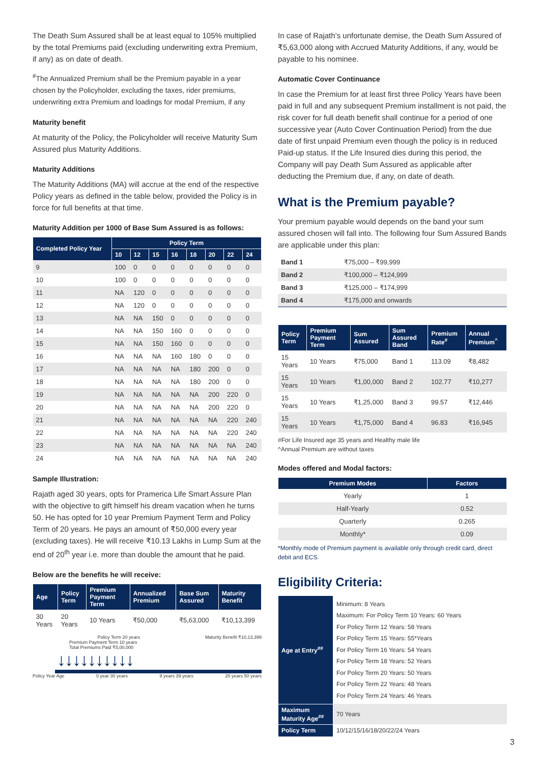The Death Sum Assured shall be at least equal to 105% multiplied by the total Premiums paid (excluding underwriting extra Premium, if any) as on date of death.
<sup>#</sup> The Annualized Premium shall be the Premium payable in a year chosen by the Policyholder, excluding the taxes, rider premiums, underwriting extra Premium and loadings for modal Premium, if any
Maturity benefit
At maturity of the Policy, the Policyholder will receive Maturity Sum Assured plus Maturity Additions.
Maturity Additions
The Maturity Additions (MA) will accrue at the end of the respective Policy years as defined in the table below, provided the Policy is in force for full benefits at that time.
Maturity Addition per 1000 of Base Sum Assured is as follows:
| Completed Policy Year | Policy Term | | | | | | | |
| --- | --- | --- | --- | --- | --- | --- | --- | --- |
| | 10 | 12 | 15 | 16 | 18 | 20 | 22 | 24 |
| 9 | 100 | 0 | 0 | 0 | 0 | 0 | 0 | 0 |
| 10 | 100 | 0 | 0 | 0 | 0 | 0 | 0 | 0 |
| 11 | NA | 120 | 0 | 0 | 0 | 0 | 0 | 0 |
| 12 | NA | 120 | 0 | 0 | 0 | 0 | 0 | 0 |
| 13 | NA | NA | 150 | 0 | 0 | 0 | 0 | 0 |
| 14 | NA | NA | 150 | 160 | 0 | 0 | 0 | 0 |
| 15 | NA | NA | 150 | 160 | 0 | 0 | 0 | 0 |
| 16 | NA | NA | NA | 160 | 180 | 0 | 0 | 0 |
| 17 | NA | NA | NA | NA | 180 | 200 | 0 | 0 |
| 18 | NA | NA | NA | NA | 180 | 200 | 0 | 0 |
| 19 | NA | NA | NA | NA | NA | 200 | 220 | 0 |
| 20 | NA | NA | NA | NA | NA | 200 | 220 | 0 |
| 21 | NA | NA | NA | NA | NA | NA | 220 | 240 |
| 22 | NA | NA | NA | NA | NA | NA | 220 | 240 |
| 23 | NA | NA | NA | NA | NA | NA | NA | 240 |
| 24 | NA | NA | NA | NA | NA | NA | NA | 240 |
Sample Illustration:
Rajath aged 30 years, opts for Pramerica Life Smart Assure Plan with the objective to gift himself his dream vacation when he turns 50. He has opted for 10 year Premium Payment Term and Policy Term of 20 years. He pays an amount of ₹50,000 every year (excluding taxes). He will receive ₹10.13 Lakhs in Lump Sum at the end of 20<sup>th</sup> year i.e. more than double the amount that he paid.
Below are the benefits he will receive:
| Age | Policy Term | Premium Payment Term | Annualized Premium | Base Sum Assured | Maturity Benefit |
| --- | --- | --- | --- | --- | --- |
| 30 Years | 20 Years | 10 Years | ₹50,000 | ₹5,63,000 | ₹10,13,399 |
Policy Term 20 years Maturity Benefit ₹10,13,399
Premium Payment Term 10 years
Total Premiums Paid ₹5,00,000
↓↓↓↓↓↓↓↓↓↓
Policy Year Age 0 year 30 years 9 years 39 years 20 years 50 years
In case of Rajath’s unfortunate demise, the Death Sum Assured of ₹5,63,000 along with Accrued Maturity Additions, if any, would be payable to his nominee.
Automatic Cover Continuance
In case the Premium for at least first three Policy Years have been paid in full and any subsequent Premium installment is not paid, the risk cover for full death benefit shall continue for a period of one successive year (Auto Cover Continuation Period) from the due date of first unpaid Premium even though the policy is in reduced Paid-up status. If the Life Insured dies during this period, the Company will pay Death Sum Assured as applicable after deducting the Premium due, if any, on date of death.
What is the Premium payable?
Your premium payable would depends on the band your sum assured chosen will fall into. The following four Sum Assured Bands are applicable under this plan:
| Band 1 | ₹75,000 – ₹99,999 |
| Band 2 | ₹100,000 – ₹124,999 |
| Band 3 | ₹125,000 – ₹174,999 |
| Band 4 | ₹175,000 and onwards |
| Policy Term | Premium Payment Term | Sum Assured | Sum Assured Band | Premium Rate<sup>#</sup> | Annual Premium<sup>^</sup> |
| --- | --- | --- | --- | --- | --- |
| 15 Years | 10 Years | ₹75,000 | Band 1 | 113.09 | ₹8,482 |
| 15 Years | 10 Years | ₹1,00,000 | Band 2 | 102.77 | ₹10,277 |
| 15 Years | 10 Years | ₹1,25,000 | Band 3 | 99.57 | ₹12,446 |
| 15 Years | 10 Years | ₹1,75,000 | Band 4 | 96.83 | ₹16,945 |
#For Life Insured age 35 years and Healthy male life
^Annual Premium are without taxes
Modes offered and Modal factors:
| Premium Modes | Factors |
| --- | --- |
| Yearly | 1 |
| Half-Yearly | 0.52 |
| Quarterly | 0.265 |
| Monthly* | 0.09 |
*Monthly mode of Premium payment is available only through credit card, direct debit and ECS.
Eligibility Criteria:
| Age at Entry<sup>##</sup> | Minimum: 8 Years Maximum: For Policy Term 10 Years: 60 Years For Policy Term 12 Years: 58 Years For Policy Term 15 Years: 55*Years For Policy Term 16 Years: 54 Years For Policy Term 18 Years: 52 Years For Policy Term 20 Years: 50 Years For Policy Term 22 Years: 48 Years For Policy Term 24 Years: 46 Years |
| Maximum Maturity Age<sup>##</sup> | 70 Years |
| Policy Term | 10/12/15/16/18/20/22/24 Years |
3